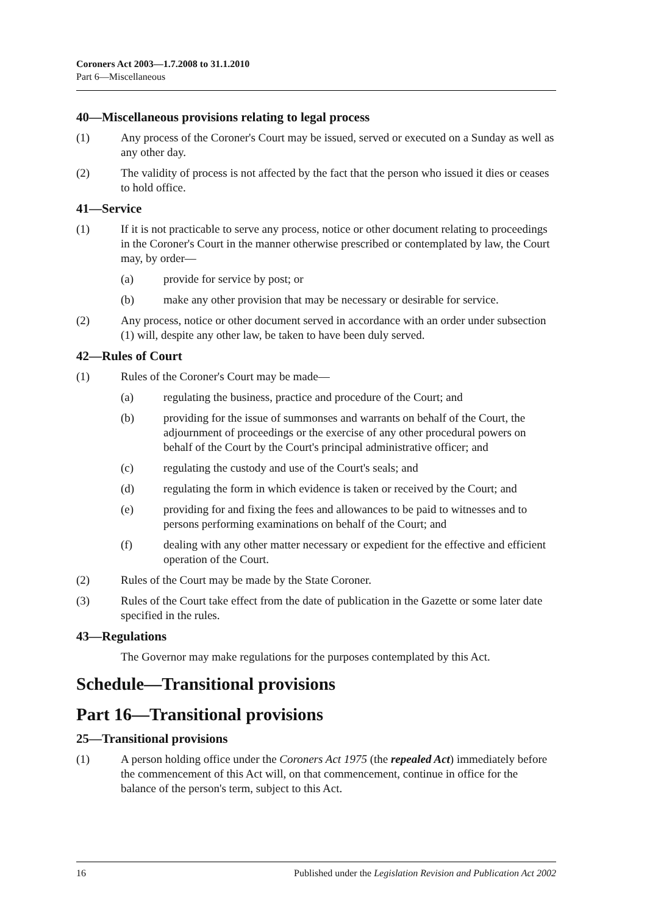Coroners Act 2003—1.7.2008 to 31.1.2010
Part 6—Miscellaneous
40—Miscellaneous provisions relating to legal process
(1) Any process of the Coroner's Court may be issued, served or executed on a Sunday as well as any other day.
(2) The validity of process is not affected by the fact that the person who issued it dies or ceases to hold office.
41—Service
(1) If it is not practicable to serve any process, notice or other document relating to proceedings in the Coroner's Court in the manner otherwise prescribed or contemplated by law, the Court may, by order—
(a) provide for service by post; or
(b) make any other provision that may be necessary or desirable for service.
(2) Any process, notice or other document served in accordance with an order under subsection (1) will, despite any other law, be taken to have been duly served.
42—Rules of Court
(1) Rules of the Coroner's Court may be made—
(a) regulating the business, practice and procedure of the Court; and
(b) providing for the issue of summonses and warrants on behalf of the Court, the adjournment of proceedings or the exercise of any other procedural powers on behalf of the Court by the Court's principal administrative officer; and
(c) regulating the custody and use of the Court's seals; and
(d) regulating the form in which evidence is taken or received by the Court; and
(e) providing for and fixing the fees and allowances to be paid to witnesses and to persons performing examinations on behalf of the Court; and
(f) dealing with any other matter necessary or expedient for the effective and efficient operation of the Court.
(2) Rules of the Court may be made by the State Coroner.
(3) Rules of the Court take effect from the date of publication in the Gazette or some later date specified in the rules.
43—Regulations
The Governor may make regulations for the purposes contemplated by this Act.
Schedule—Transitional provisions
Part 16—Transitional provisions
25—Transitional provisions
(1) A person holding office under the Coroners Act 1975 (the repealed Act) immediately before the commencement of this Act will, on that commencement, continue in office for the balance of the person's term, subject to this Act.
16 Published under the Legislation Revision and Publication Act 2002